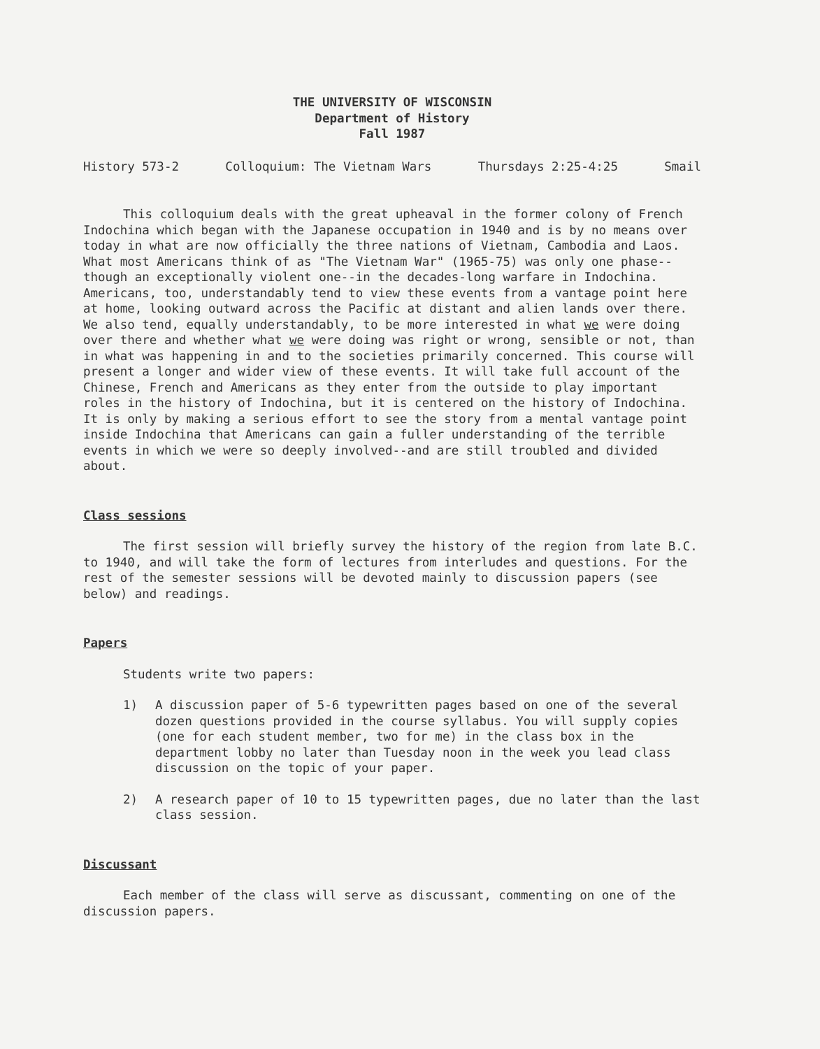THE UNIVERSITY OF WISCONSIN
Department of History
Fall 1987
History 573-2 Colloquium: The Vietnam Wars Thursdays 2:25-4:25 Smail
This colloquium deals with the great upheaval in the former colony of French Indochina which began with the Japanese occupation in 1940 and is by no means over today in what are now officially the three nations of Vietnam, Cambodia and Laos. What most Americans think of as "The Vietnam War" (1965-75) was only one phase--though an exceptionally violent one--in the decades-long warfare in Indochina. Americans, too, understandably tend to view these events from a vantage point here at home, looking outward across the Pacific at distant and alien lands over there. We also tend, equally understandably, to be more interested in what we were doing over there and whether what we were doing was right or wrong, sensible or not, than in what was happening in and to the societies primarily concerned. This course will present a longer and wider view of these events. It will take full account of the Chinese, French and Americans as they enter from the outside to play important roles in the history of Indochina, but it is centered on the history of Indochina. It is only by making a serious effort to see the story from a mental vantage point inside Indochina that Americans can gain a fuller understanding of the terrible events in which we were so deeply involved--and are still troubled and divided about.
Class sessions
The first session will briefly survey the history of the region from late B.C. to 1940, and will take the form of lectures from interludes and questions. For the rest of the semester sessions will be devoted mainly to discussion papers (see below) and readings.
Papers
Students write two papers:
1) A discussion paper of 5-6 typewritten pages based on one of the several dozen questions provided in the course syllabus. You will supply copies (one for each student member, two for me) in the class box in the department lobby no later than Tuesday noon in the week you lead class discussion on the topic of your paper.
2) A research paper of 10 to 15 typewritten pages, due no later than the last class session.
Discussant
Each member of the class will serve as discussant, commenting on one of the discussion papers.